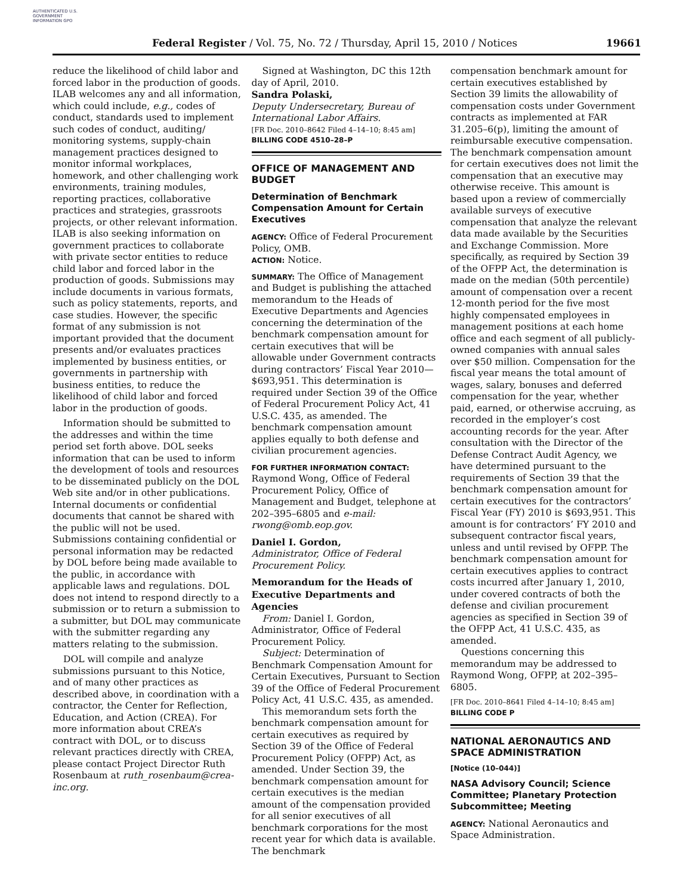AUTHENTICATED U.S. GOVERNMENT INFORMATION GPO
Federal Register / Vol. 75, No. 72 / Thursday, April 15, 2010 / Notices 19661
reduce the likelihood of child labor and forced labor in the production of goods. ILAB welcomes any and all information, which could include, e.g., codes of conduct, standards used to implement such codes of conduct, auditing/ monitoring systems, supply-chain management practices designed to monitor informal workplaces, homework, and other challenging work environments, training modules, reporting practices, collaborative practices and strategies, grassroots projects, or other relevant information. ILAB is also seeking information on government practices to collaborate with private sector entities to reduce child labor and forced labor in the production of goods. Submissions may include documents in various formats, such as policy statements, reports, and case studies. However, the specific format of any submission is not important provided that the document presents and/or evaluates practices implemented by business entities, or governments in partnership with business entities, to reduce the likelihood of child labor and forced labor in the production of goods.
Information should be submitted to the addresses and within the time period set forth above. DOL seeks information that can be used to inform the development of tools and resources to be disseminated publicly on the DOL Web site and/or in other publications. Internal documents or confidential documents that cannot be shared with the public will not be used. Submissions containing confidential or personal information may be redacted by DOL before being made available to the public, in accordance with applicable laws and regulations. DOL does not intend to respond directly to a submission or to return a submission to a submitter, but DOL may communicate with the submitter regarding any matters relating to the submission.
DOL will compile and analyze submissions pursuant to this Notice, and of many other practices as described above, in coordination with a contractor, the Center for Reflection, Education, and Action (CREA). For more information about CREA’s contract with DOL, or to discuss relevant practices directly with CREA, please contact Project Director Ruth Rosenbaum at ruth_rosenbaum@crea-inc.org.
Signed at Washington, DC this 12th day of April, 2010.
Sandra Polaski,
Deputy Undersecretary, Bureau of International Labor Affairs.
[FR Doc. 2010–8642 Filed 4–14–10; 8:45 am]
BILLING CODE 4510–28–P
OFFICE OF MANAGEMENT AND BUDGET
Determination of Benchmark Compensation Amount for Certain Executives
AGENCY: Office of Federal Procurement Policy, OMB.
ACTION: Notice.
SUMMARY: The Office of Management and Budget is publishing the attached memorandum to the Heads of Executive Departments and Agencies concerning the determination of the benchmark compensation amount for certain executives that will be allowable under Government contracts during contractors’ Fiscal Year 2010—$693,951. This determination is required under Section 39 of the Office of Federal Procurement Policy Act, 41 U.S.C. 435, as amended. The benchmark compensation amount applies equally to both defense and civilian procurement agencies.
FOR FURTHER INFORMATION CONTACT: Raymond Wong, Office of Federal Procurement Policy, Office of Management and Budget, telephone at 202–395–6805 and e-mail: rwong@omb.eop.gov.
Daniel I. Gordon,
Administrator, Office of Federal Procurement Policy.
Memorandum for the Heads of Executive Departments and Agencies
From: Daniel I. Gordon, Administrator, Office of Federal Procurement Policy.
Subject: Determination of Benchmark Compensation Amount for Certain Executives, Pursuant to Section 39 of the Office of Federal Procurement Policy Act, 41 U.S.C. 435, as amended.
This memorandum sets forth the benchmark compensation amount for certain executives as required by Section 39 of the Office of Federal Procurement Policy (OFPP) Act, as amended. Under Section 39, the benchmark compensation amount for certain executives is the median amount of the compensation provided for all senior executives of all benchmark corporations for the most recent year for which data is available. The benchmark
compensation benchmark amount for certain executives established by Section 39 limits the allowability of compensation costs under Government contracts as implemented at FAR 31.205–6(p), limiting the amount of reimbursable executive compensation. The benchmark compensation amount for certain executives does not limit the compensation that an executive may otherwise receive. This amount is based upon a review of commercially available surveys of executive compensation that analyze the relevant data made available by the Securities and Exchange Commission. More specifically, as required by Section 39 of the OFPP Act, the determination is made on the median (50th percentile) amount of compensation over a recent 12-month period for the five most highly compensated employees in management positions at each home office and each segment of all publicly-owned companies with annual sales over $50 million. Compensation for the fiscal year means the total amount of wages, salary, bonuses and deferred compensation for the year, whether paid, earned, or otherwise accruing, as recorded in the employer’s cost accounting records for the year. After consultation with the Director of the Defense Contract Audit Agency, we have determined pursuant to the requirements of Section 39 that the benchmark compensation amount for certain executives for the contractors’ Fiscal Year (FY) 2010 is $693,951. This amount is for contractors’ FY 2010 and subsequent contractor fiscal years, unless and until revised by OFPP. The benchmark compensation amount for certain executives applies to contract costs incurred after January 1, 2010, under covered contracts of both the defense and civilian procurement agencies as specified in Section 39 of the OFPP Act, 41 U.S.C. 435, as amended.
Questions concerning this memorandum may be addressed to Raymond Wong, OFPP, at 202–395–6805.
[FR Doc. 2010–8641 Filed 4–14–10; 8:45 am]
BILLING CODE P
NATIONAL AERONAUTICS AND SPACE ADMINISTRATION
[Notice (10–044)]
NASA Advisory Council; Science Committee; Planetary Protection Subcommittee; Meeting
AGENCY: National Aeronautics and Space Administration.